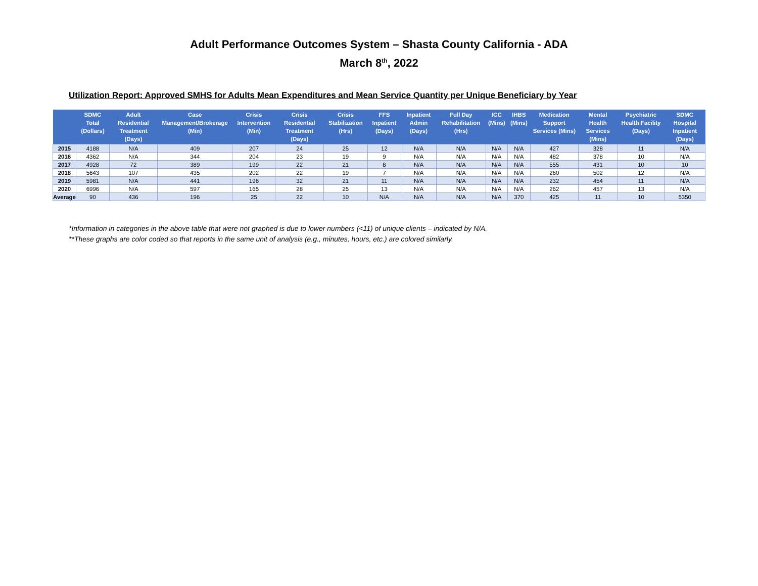Adult Performance Outcomes System – Shasta County California - ADA
March 8<sup>th</sup>, 2022
Utilization Report: Approved SMHS for Adults Mean Expenditures and Mean Service Quantity per Unique Beneficiary by Year
| | SDMC Total (Dollars) | Adult Residential Treatment (Days) | Case Management/Brokerage (Min) | Crisis Intervention (Min) | Crisis Residential Treatment (Days) | Crisis Stabilization (Hrs) | FFS Inpatient (Days) | Inpatient Admin (Days) | Full Day Rehabilitation (Hrs) | ICC (Mins) | IHBS (Mins) | Medication Support Services (Mins) | Mental Health Services (Mins) | Psychiatric Health Facility (Days) | SDMC Hospital Inpatient (Days) |
| --- | --- | --- | --- | --- | --- | --- | --- | --- | --- | --- | --- | --- | --- | --- | --- |
| 2015 | 4188 | N/A | 409 | 207 | 24 | 25 | 12 | N/A | N/A | N/A | N/A | 427 | 328 | 11 | N/A |
| 2016 | 4362 | N/A | 344 | 204 | 23 | 19 | 9 | N/A | N/A | N/A | N/A | 482 | 378 | 10 | N/A |
| 2017 | 4928 | 72 | 389 | 199 | 22 | 21 | 8 | N/A | N/A | N/A | N/A | 555 | 431 | 10 | 10 |
| 2018 | 5643 | 107 | 435 | 202 | 22 | 19 | 7 | N/A | N/A | N/A | N/A | 260 | 502 | 12 | N/A |
| 2019 | 5981 | N/A | 441 | 196 | 32 | 21 | 11 | N/A | N/A | N/A | N/A | 232 | 454 | 11 | N/A |
| 2020 | 6996 | N/A | 597 | 165 | 28 | 25 | 13 | N/A | N/A | N/A | N/A | 262 | 457 | 13 | N/A |
| Average | 90 | 436 | 196 | 25 | 22 | 10 | N/A | N/A | N/A | N/A | 370 | 425 | 11 | 10 | 5350 |
*Information in categories in the above table that were not graphed is due to lower numbers (<11) of unique clients – indicated by N/A.
**These graphs are color coded so that reports in the same unit of analysis (e.g., minutes, hours, etc.) are colored similarly.